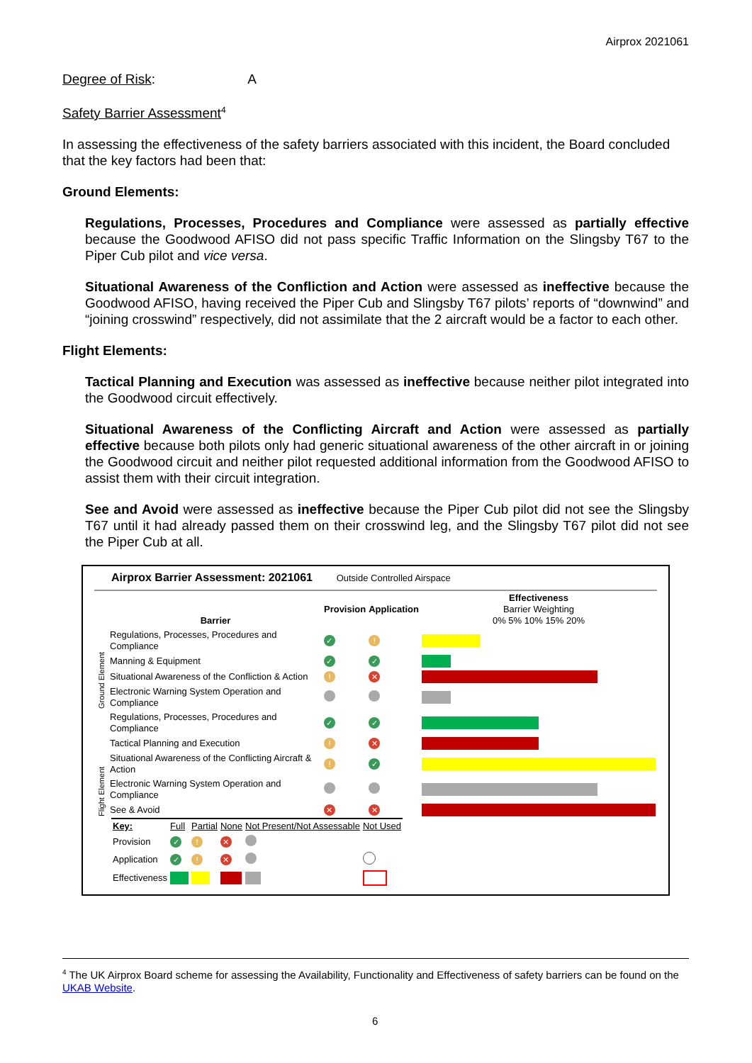Airprox 2021061
Degree of Risk: A
Safety Barrier Assessment<sup>4</sup>
In assessing the effectiveness of the safety barriers associated with this incident, the Board concluded that the key factors had been that:
Ground Elements:
Regulations, Processes, Procedures and Compliance were assessed as partially effective because the Goodwood AFISO did not pass specific Traffic Information on the Slingsby T67 to the Piper Cub pilot and vice versa.
Situational Awareness of the Confliction and Action were assessed as ineffective because the Goodwood AFISO, having received the Piper Cub and Slingsby T67 pilots’ reports of “downwind” and “joining crosswind” respectively, did not assimilate that the 2 aircraft would be a factor to each other.
Flight Elements:
Tactical Planning and Execution was assessed as ineffective because neither pilot integrated into the Goodwood circuit effectively.
Situational Awareness of the Conflicting Aircraft and Action were assessed as partially effective because both pilots only had generic situational awareness of the other aircraft in or joining the Goodwood circuit and neither pilot requested additional information from the Goodwood AFISO to assist them with their circuit integration.
See and Avoid were assessed as ineffective because the Piper Cub pilot did not see the Slingsby T67 until it had already passed them on their crosswind leg, and the Slingsby T67 pilot did not see the Piper Cub at all.
Airprox Barrier Assessment: 2021061 Outside Controlled Airspace
| | Barrier | Provision | Application | Effectiveness Barrier Weighting 0% 5% 10% 15% 20% |
| --- | --- | --- | --- | --- |
| Ground Element | Regulations, Processes, Procedures and Compliance | ✓ | ! | |
| | Manning & Equipment | ✓ | ✓ | |
| | Situational Awareness of the Confliction & Action | ! | ✕ | |
| | Electronic Warning System Operation and Compliance | | | |
| Flight Element | Regulations, Processes, Procedures and Compliance | ✓ | ✓ | |
| | Tactical Planning and Execution | ! | ✕ | |
| | Situational Awareness of the Conflicting Aircraft & Action | ! | ✓ | |
| | Electronic Warning System Operation and Compliance | | | |
| | See & Avoid | ✕ | ✕ | |
| Key: | Full | Partial | None | Not Present/Not Assessable | Not Used |
| Provision | ✓ | ! | ✕ | | |
| Application | ✓ | ! | ✕ | | |
| Effectiveness | | | | | |
<sup>4</sup> The UK Airprox Board scheme for assessing the Availability, Functionality and Effectiveness of safety barriers can be found on the UKAB Website.
6